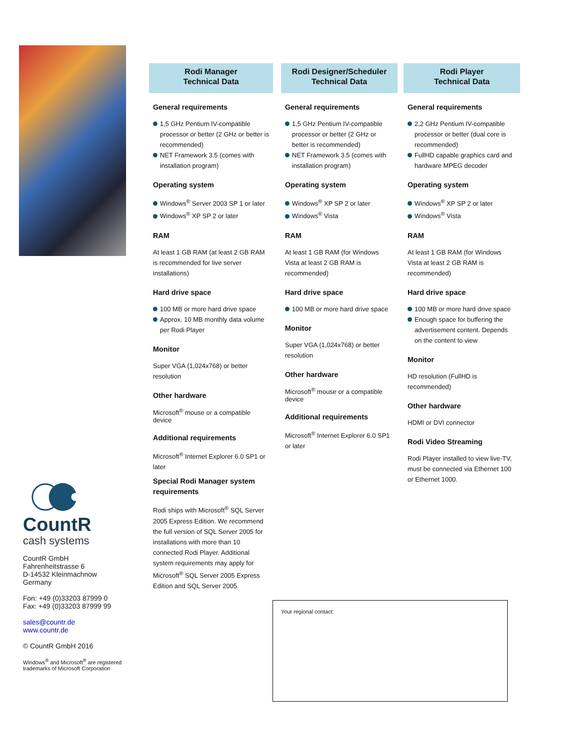CountR
cash systems
CountR GmbH
Fahrenheitstrasse 6
D-14532 Kleinmachnow
Germany
Fon: +49 (0)33203 87999 0
Fax: +49 (0)33203 87999 99
sales@countr.de
www.countr.de
© CountR GmbH 2016
Windows<sup>®</sup> and Microsoft<sup>®</sup> are registered trademarks of Microsoft Corporation
Rodi Manager
Technical Data
General requirements
1,5 GHz Pentium IV-compatible processor or better (2 GHz or better is recommended)
NET Framework 3.5 (comes with installation program)
Operating system
Windows<sup>®</sup> Server 2003 SP 1 or later
Windows<sup>®</sup> XP SP 2 or later
RAM
At least 1 GB RAM (at least 2 GB RAM is recommended for live server installations)
Hard drive space
100 MB or more hard drive space
Approx. 10 MB monthly data volume per Rodi Player
Monitor
Super VGA (1,024x768) or better resolution
Other hardware
Microsoft<sup>®</sup> mouse or a compatible device
Additional requirements
Microsoft<sup>®</sup> Internet Explorer 6.0 SP1 or later
Special Rodi Manager system requirements
Rodi ships with Microsoft<sup>®</sup> SQL Server 2005 Express Edition. We recommend the full version of SQL Server 2005 for installations with more than 10 connected Rodi Player. Additional system requirements may apply for Microsoft<sup>®</sup> SQL Server 2005 Express Edition and SQL Server 2005.
Rodi Designer/Scheduler
Technical Data
General requirements
1,5 GHz Pentium IV-compatible processor or better (2 GHz or better is recommended)
NET Framework 3.5 (comes with installation program)
Operating system
Windows<sup>®</sup> XP SP 2 or later
Windows<sup>®</sup> Vista
RAM
At least 1 GB RAM (for Windows Vista at least 2 GB RAM is recommended)
Hard drive space
100 MB or more hard drive space
Monitor
Super VGA (1,024x768) or better resolution
Other hardware
Microsoft<sup>®</sup> mouse or a compatible device
Additional requirements
Microsoft<sup>®</sup> Internet Explorer 6.0 SP1 or later
Rodi Player
Technical Data
General requirements
2,2 GHz Pentium IV-compatible processor or better (dual core is recommended)
FullHD capable graphics card and hardware MPEG decoder
Operating system
Windows<sup>®</sup> XP SP 2 or later
Windows<sup>®</sup> Vista
RAM
At least 1 GB RAM (for Windows Vista at least 2 GB RAM is recommended)
Hard drive space
100 MB or more hard drive space
Enough space for buffering the advertisement content. Depends on the content to view
Monitor
HD resolution (FullHD is recommended)
Other hardware
HDMI or DVI connector
Rodi Video Streaming
Rodi Player installed to view live-TV, must be connected via Ethernet 100 or Ethernet 1000.
Your regional contact: